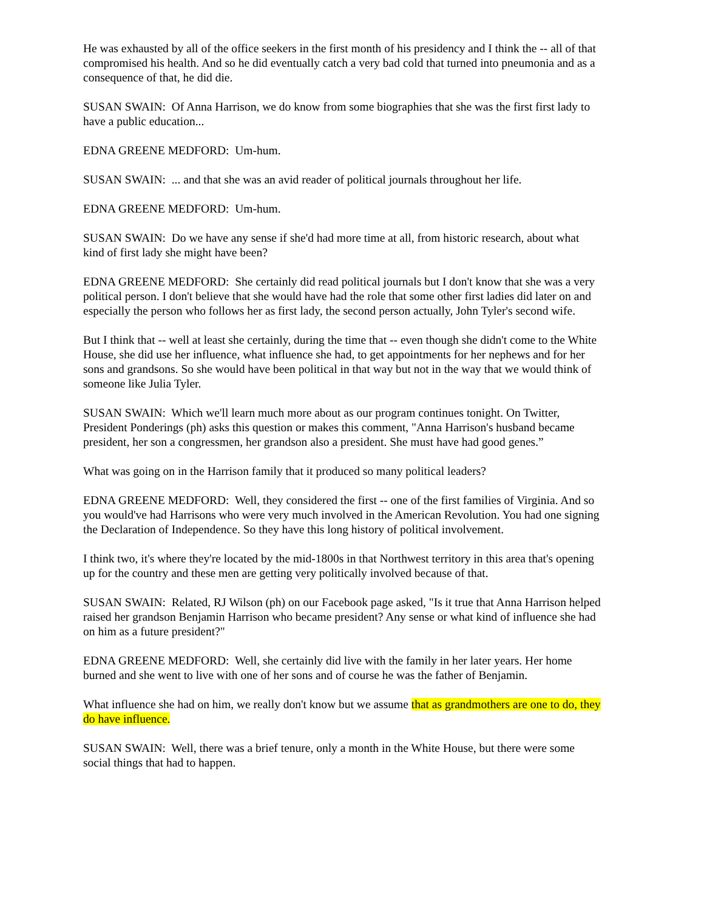He was exhausted by all of the office seekers in the first month of his presidency and I think the -- all of that compromised his health. And so he did eventually catch a very bad cold that turned into pneumonia and as a consequence of that, he did die.
SUSAN SWAIN: Of Anna Harrison, we do know from some biographies that she was the first first lady to have a public education...
EDNA GREENE MEDFORD: Um-hum.
SUSAN SWAIN: ... and that she was an avid reader of political journals throughout her life.
EDNA GREENE MEDFORD: Um-hum.
SUSAN SWAIN: Do we have any sense if she'd had more time at all, from historic research, about what kind of first lady she might have been?
EDNA GREENE MEDFORD: She certainly did read political journals but I don't know that she was a very political person. I don't believe that she would have had the role that some other first ladies did later on and especially the person who follows her as first lady, the second person actually, John Tyler's second wife.
But I think that -- well at least she certainly, during the time that -- even though she didn't come to the White House, she did use her influence, what influence she had, to get appointments for her nephews and for her sons and grandsons. So she would have been political in that way but not in the way that we would think of someone like Julia Tyler.
SUSAN SWAIN: Which we'll learn much more about as our program continues tonight. On Twitter, President Ponderings (ph) asks this question or makes this comment, "Anna Harrison's husband became president, her son a congressmen, her grandson also a president. She must have had good genes.”
What was going on in the Harrison family that it produced so many political leaders?
EDNA GREENE MEDFORD: Well, they considered the first -- one of the first families of Virginia. And so you would've had Harrisons who were very much involved in the American Revolution. You had one signing the Declaration of Independence. So they have this long history of political involvement.
I think two, it's where they're located by the mid-1800s in that Northwest territory in this area that's opening up for the country and these men are getting very politically involved because of that.
SUSAN SWAIN: Related, RJ Wilson (ph) on our Facebook page asked, "Is it true that Anna Harrison helped raised her grandson Benjamin Harrison who became president? Any sense or what kind of influence she had on him as a future president?"
EDNA GREENE MEDFORD: Well, she certainly did live with the family in her later years. Her home burned and she went to live with one of her sons and of course he was the father of Benjamin.
What influence she had on him, we really don't know but we assume that as grandmothers are one to do, they do have influence.
SUSAN SWAIN: Well, there was a brief tenure, only a month in the White House, but there were some social things that had to happen.